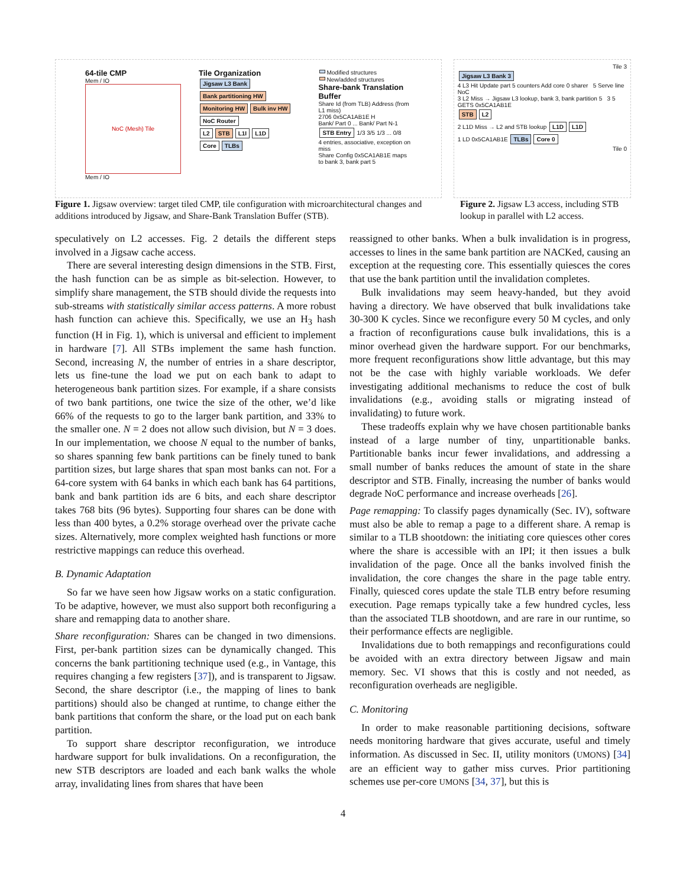64-tile CMP
Mem / IO
NoC (Mesh) Tile
Mem / IO
Tile Organization
Jigsaw L3 Bank
Bank partitioning HW Monitoring HW Bulk inv HW
NoC Router
L2 STB L1I L1D
Core TLBs
Modified structures
New/added structures
Share-bank Translation Buffer
Share Id (from TLB) Address (from L1 miss)
2706 0x5CA1AB1E H
Bank/ Part 0 ... Bank/ Part N-1
STB Entry 1/3 3/5 1/3 ... 0/8
4 entries, associative, exception on miss
Share Config 0x5CA1AB1E maps to bank 3, bank part 5
Tile 3
Jigsaw L3 Bank 3
4 L3 Hit Update part 5 counters Add core 0 sharer 5 Serve line
NoC
3 L2 Miss → Jigsaw L3 lookup, bank 3, bank partition 5 3 5 GETS 0x5CA1AB1E
STB L2
2 L1D Miss → L2 and STB lookup L1D L1D
1 LD 0x5CA1AB1E TLBs Core 0
Tile 0
Figure 1. Jigsaw overview: target tiled CMP, tile configuration with microarchitectural changes and additions introduced by Jigsaw, and Share-Bank Translation Buffer (STB).
Figure 2. Jigsaw L3 access, including STB lookup in parallel with L2 access.
speculatively on L2 accesses. Fig. 2 details the different steps involved in a Jigsaw cache access.
There are several interesting design dimensions in the STB. First, the hash function can be as simple as bit-selection. However, to simplify share management, the STB should divide the requests into sub-streams with statistically similar access patterns. A more robust hash function can achieve this. Specifically, we use an H<sub>3</sub> hash function (H in Fig. 1), which is universal and efficient to implement in hardware [7]. All STBs implement the same hash function. Second, increasing N, the number of entries in a share descriptor, lets us fine-tune the load we put on each bank to adapt to heterogeneous bank partition sizes. For example, if a share consists of two bank partitions, one twice the size of the other, we’d like 66% of the requests to go to the larger bank partition, and 33% to the smaller one. N = 2 does not allow such division, but N = 3 does. In our implementation, we choose N equal to the number of banks, so shares spanning few bank partitions can be finely tuned to bank partition sizes, but large shares that span most banks can not. For a 64-core system with 64 banks in which each bank has 64 partitions, bank and bank partition ids are 6 bits, and each share descriptor takes 768 bits (96 bytes). Supporting four shares can be done with less than 400 bytes, a 0.2% storage overhead over the private cache sizes. Alternatively, more complex weighted hash functions or more restrictive mappings can reduce this overhead.
B. Dynamic Adaptation
So far we have seen how Jigsaw works on a static configuration. To be adaptive, however, we must also support both reconfiguring a share and remapping data to another share.
Share reconfiguration: Shares can be changed in two dimensions. First, per-bank partition sizes can be dynamically changed. This concerns the bank partitioning technique used (e.g., in Vantage, this requires changing a few registers [37]), and is transparent to Jigsaw. Second, the share descriptor (i.e., the mapping of lines to bank partitions) should also be changed at runtime, to change either the bank partitions that conform the share, or the load put on each bank partition.
To support share descriptor reconfiguration, we introduce hardware support for bulk invalidations. On a reconfiguration, the new STB descriptors are loaded and each bank walks the whole array, invalidating lines from shares that have been
reassigned to other banks. When a bulk invalidation is in progress, accesses to lines in the same bank partition are NACKed, causing an exception at the requesting core. This essentially quiesces the cores that use the bank partition until the invalidation completes.
Bulk invalidations may seem heavy-handed, but they avoid having a directory. We have observed that bulk invalidations take 30-300 K cycles. Since we reconfigure every 50 M cycles, and only a fraction of reconfigurations cause bulk invalidations, this is a minor overhead given the hardware support. For our benchmarks, more frequent reconfigurations show little advantage, but this may not be the case with highly variable workloads. We defer investigating additional mechanisms to reduce the cost of bulk invalidations (e.g., avoiding stalls or migrating instead of invalidating) to future work.
These tradeoffs explain why we have chosen partitionable banks instead of a large number of tiny, unpartitionable banks. Partitionable banks incur fewer invalidations, and addressing a small number of banks reduces the amount of state in the share descriptor and STB. Finally, increasing the number of banks would degrade NoC performance and increase overheads [26].
Page remapping: To classify pages dynamically (Sec. IV), software must also be able to remap a page to a different share. A remap is similar to a TLB shootdown: the initiating core quiesces other cores where the share is accessible with an IPI; it then issues a bulk invalidation of the page. Once all the banks involved finish the invalidation, the core changes the share in the page table entry. Finally, quiesced cores update the stale TLB entry before resuming execution. Page remaps typically take a few hundred cycles, less than the associated TLB shootdown, and are rare in our runtime, so their performance effects are negligible.
Invalidations due to both remappings and reconfigurations could be avoided with an extra directory between Jigsaw and main memory. Sec. VI shows that this is costly and not needed, as reconfiguration overheads are negligible.
C. Monitoring
In order to make reasonable partitioning decisions, software needs monitoring hardware that gives accurate, useful and timely information. As discussed in Sec. II, utility monitors (UMONS) [34] are an efficient way to gather miss curves. Prior partitioning schemes use per-core UMONS [34, 37], but this is
4